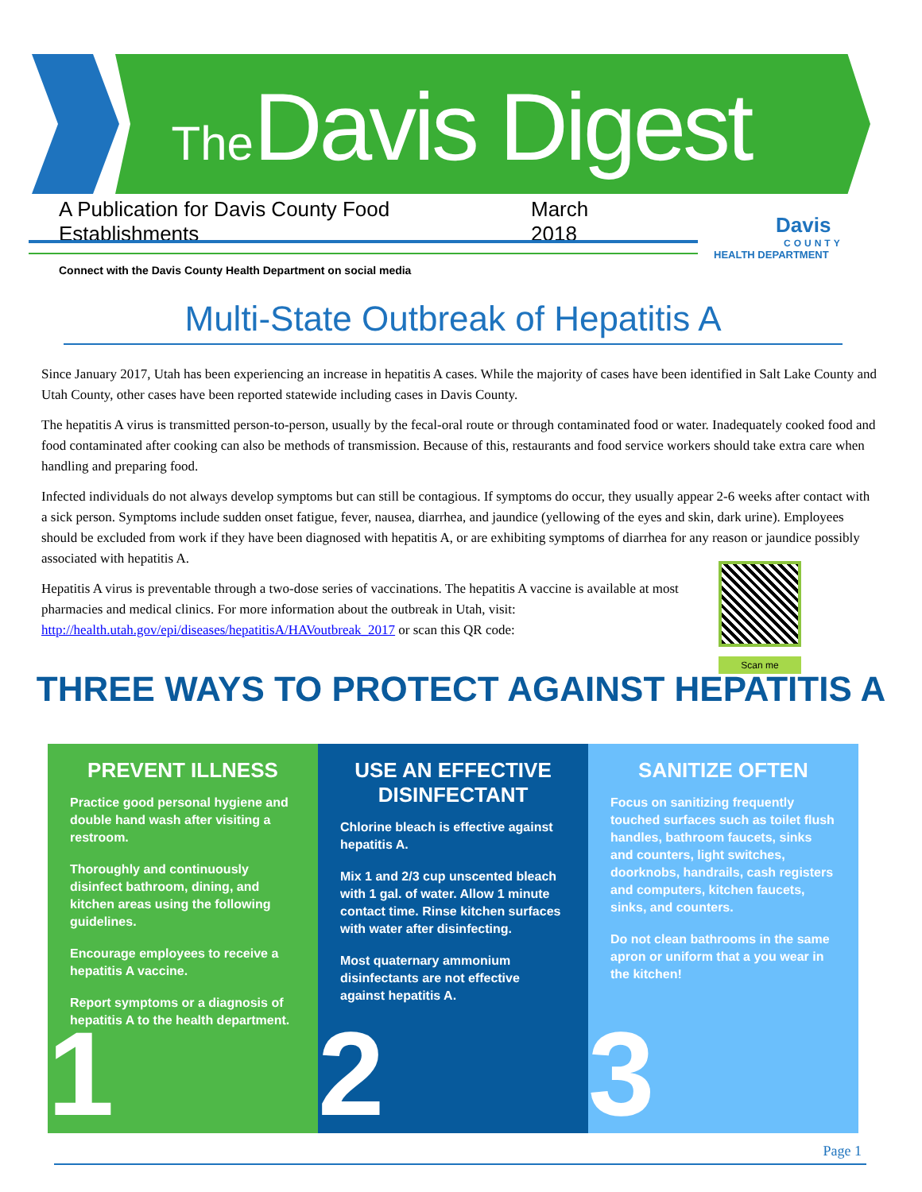The Davis Digest
A Publication for Davis County Food Establishments March 2018
Davis
COUNTY
HEALTH DEPARTMENT
Connect with the Davis County Health Department on social media
Multi-State Outbreak of Hepatitis A
Since January 2017, Utah has been experiencing an increase in hepatitis A cases. While the majority of cases have been identified in Salt Lake County and Utah County, other cases have been reported statewide including cases in Davis County.
The hepatitis A virus is transmitted person-to-person, usually by the fecal-oral route or through contaminated food or water. Inadequately cooked food and food contaminated after cooking can also be methods of transmission. Because of this, restaurants and food service workers should take extra care when handling and preparing food.
Infected individuals do not always develop symptoms but can still be contagious. If symptoms do occur, they usually appear 2-6 weeks after contact with a sick person. Symptoms include sudden onset fatigue, fever, nausea, diarrhea, and jaundice (yellowing of the eyes and skin, dark urine). Employees should be excluded from work if they have been diagnosed with hepatitis A, or are exhibiting symptoms of diarrhea for any reason or jaundice possibly associated with hepatitis A.
Hepatitis A virus is preventable through a two-dose series of vaccinations. The hepatitis A vaccine is available at most pharmacies and medical clinics. For more information about the outbreak in Utah, visit: http://health.utah.gov/epi/diseases/hepatitisA/HAVoutbreak_2017 or scan this QR code:
Scan me
THREE WAYS TO PROTECT AGAINST HEPATITIS A
PREVENT ILLNESS
Practice good personal hygiene and double hand wash after visiting a restroom.
Thoroughly and continuously disinfect bathroom, dining, and kitchen areas using the following guidelines.
Encourage employees to receive a hepatitis A vaccine.
Report symptoms or a diagnosis of hepatitis A to the health department.
1
USE AN EFFECTIVE DISINFECTANT
Chlorine bleach is effective against hepatitis A.
Mix 1 and 2/3 cup unscented bleach with 1 gal. of water. Allow 1 minute contact time. Rinse kitchen surfaces with water after disinfecting.
Most quaternary ammonium disinfectants are not effective against hepatitis A.
2
SANITIZE OFTEN
Focus on sanitizing frequently touched surfaces such as toilet flush handles, bathroom faucets, sinks and counters, light switches, doorknobs, handrails, cash registers and computers, kitchen faucets, sinks, and counters.
Do not clean bathrooms in the same apron or uniform that a you wear in the kitchen!
3
Page 1